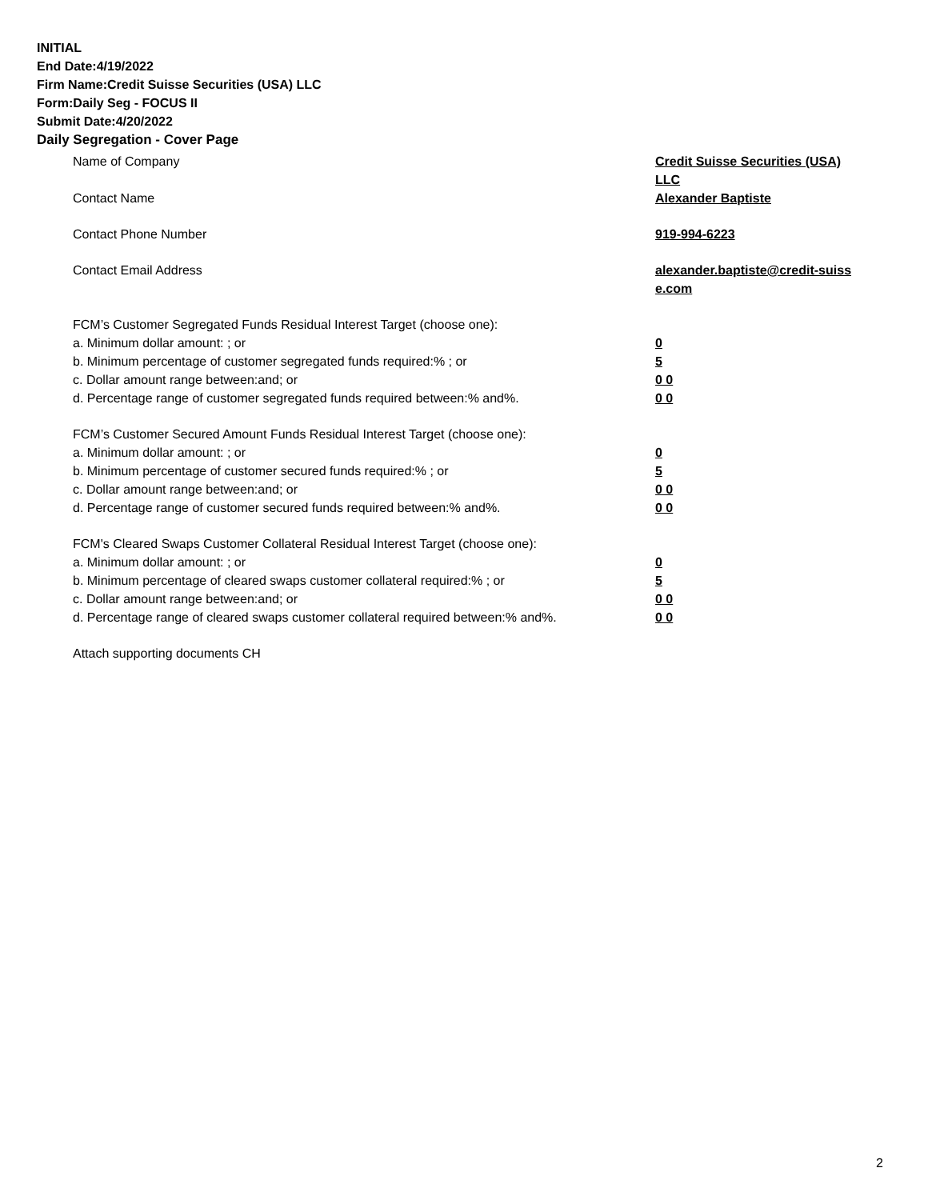INITIAL
End Date:4/19/2022
Firm Name:Credit Suisse Securities (USA) LLC
Form:Daily Seg - FOCUS II
Submit Date:4/20/2022
Daily Segregation - Cover Page
Name of Company Credit Suisse Securities (USA) LLC
Contact Name Alexander Baptiste
Contact Phone Number 919-994-6223
Contact Email Address alexander.baptiste@credit-suiss e.com
FCM’s Customer Segregated Funds Residual Interest Target (choose one):
a. Minimum dollar amount: ; or 0
b. Minimum percentage of customer segregated funds required:% ; or 5
c. Dollar amount range between:and; or 0 0
d. Percentage range of customer segregated funds required between:% and%. 0 0
FCM’s Customer Secured Amount Funds Residual Interest Target (choose one):
a. Minimum dollar amount: ; or 0
b. Minimum percentage of customer secured funds required:% ; or 5
c. Dollar amount range between:and; or 0 0
d. Percentage range of customer secured funds required between:% and%. 0 0
FCM's Cleared Swaps Customer Collateral Residual Interest Target (choose one):
a. Minimum dollar amount: ; or 0
b. Minimum percentage of cleared swaps customer collateral required:% ; or 5
c. Dollar amount range between:and; or 0 0
d. Percentage range of cleared swaps customer collateral required between:% and%.
0 0
Attach supporting documents CH
2